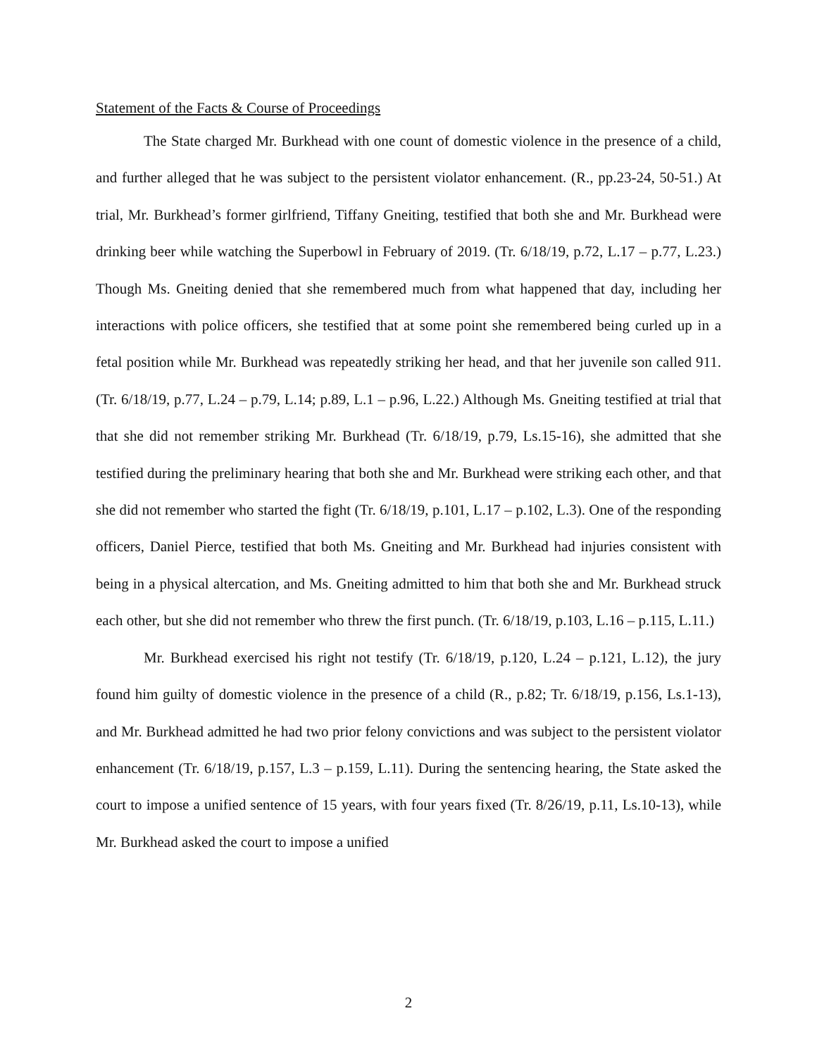Statement of the Facts & Course of Proceedings
The State charged Mr. Burkhead with one count of domestic violence in the presence of a child, and further alleged that he was subject to the persistent violator enhancement. (R., pp.23-24, 50-51.) At trial, Mr. Burkhead’s former girlfriend, Tiffany Gneiting, testified that both she and Mr. Burkhead were drinking beer while watching the Superbowl in February of 2019. (Tr. 6/18/19, p.72, L.17 – p.77, L.23.) Though Ms. Gneiting denied that she remembered much from what happened that day, including her interactions with police officers, she testified that at some point she remembered being curled up in a fetal position while Mr. Burkhead was repeatedly striking her head, and that her juvenile son called 911. (Tr. 6/18/19, p.77, L.24 – p.79, L.14; p.89, L.1 – p.96, L.22.) Although Ms. Gneiting testified at trial that that she did not remember striking Mr. Burkhead (Tr. 6/18/19, p.79, Ls.15-16), she admitted that she testified during the preliminary hearing that both she and Mr. Burkhead were striking each other, and that she did not remember who started the fight (Tr. 6/18/19, p.101, L.17 – p.102, L.3). One of the responding officers, Daniel Pierce, testified that both Ms. Gneiting and Mr. Burkhead had injuries consistent with being in a physical altercation, and Ms. Gneiting admitted to him that both she and Mr. Burkhead struck each other, but she did not remember who threw the first punch. (Tr. 6/18/19, p.103, L.16 – p.115, L.11.)
Mr. Burkhead exercised his right not testify (Tr. 6/18/19, p.120, L.24 – p.121, L.12), the jury found him guilty of domestic violence in the presence of a child (R., p.82; Tr. 6/18/19, p.156, Ls.1-13), and Mr. Burkhead admitted he had two prior felony convictions and was subject to the persistent violator enhancement (Tr. 6/18/19, p.157, L.3 – p.159, L.11). During the sentencing hearing, the State asked the court to impose a unified sentence of 15 years, with four years fixed (Tr. 8/26/19, p.11, Ls.10-13), while Mr. Burkhead asked the court to impose a unified
2